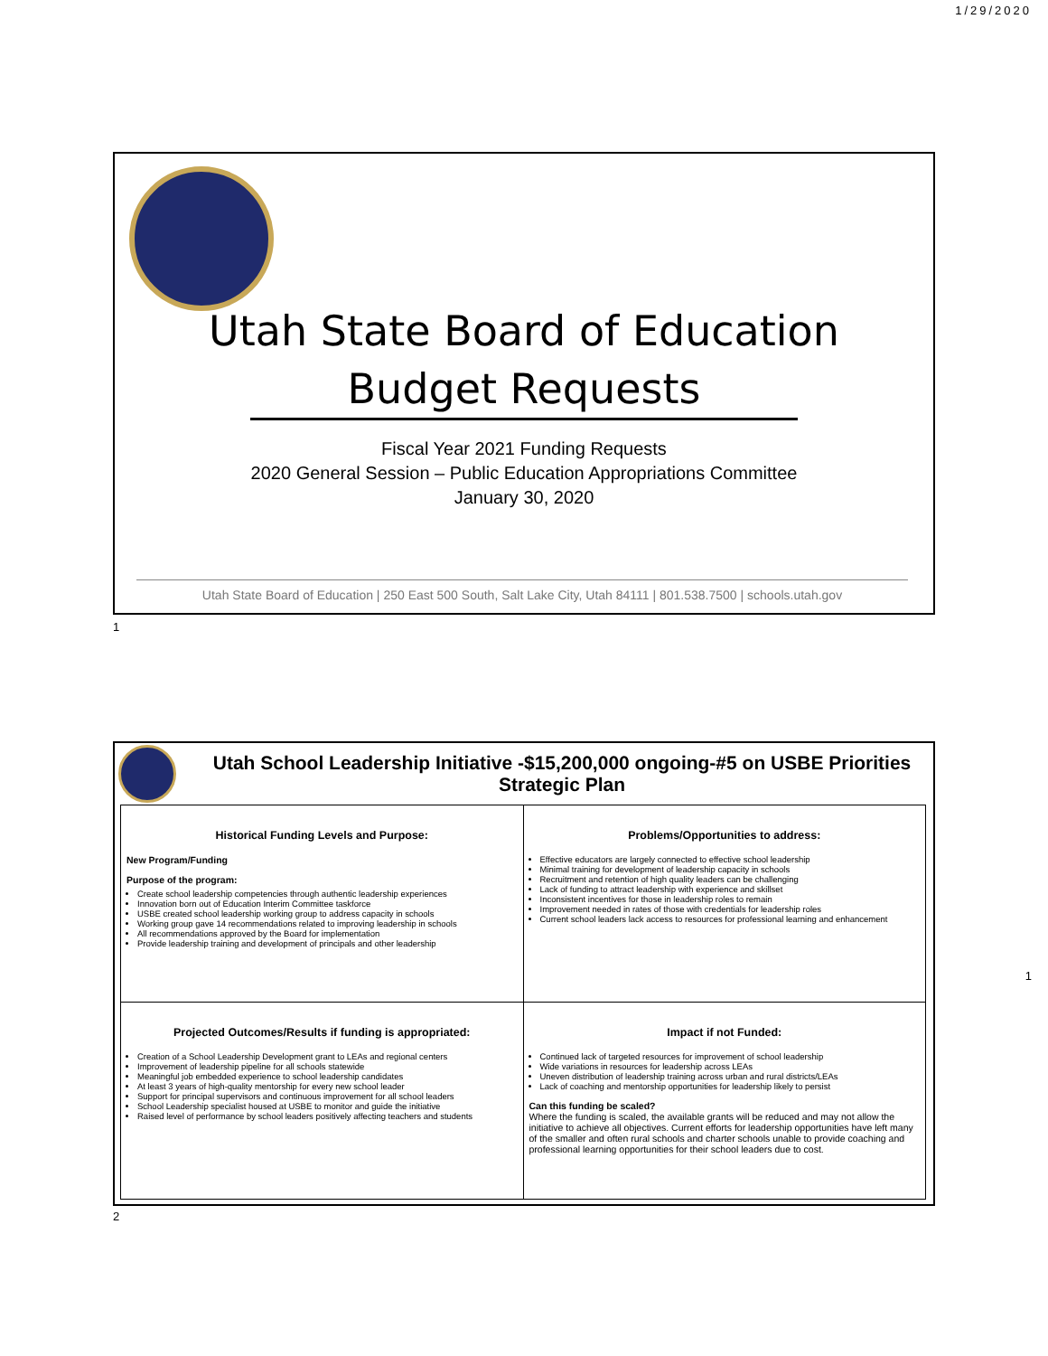1/29/2020
Utah State Board of Education
Budget Requests
Fiscal Year 2021 Funding Requests
2020 General Session – Public Education Appropriations Committee
January 30, 2020
Utah State Board of Education | 250 East 500 South, Salt Lake City, Utah 84111 | 801.538.7500 | schools.utah.gov
1
Utah School Leadership Initiative -$15,200,000 ongoing-#5 on USBE Priorities Strategic Plan
| Historical Funding Levels and Purpose: New Program/Funding Purpose of the program: Create school leadership competencies through authentic leadership experiences Innovation born out of Education Interim Committee taskforce USBE created school leadership working group to address capacity in schools Working group gave 14 recommendations related to improving leadership in schools All recommendations approved by the Board for implementation Provide leadership training and development of principals and other leadership | Problems/Opportunities to address: Effective educators are largely connected to effective school leadership Minimal training for development of leadership capacity in schools Recruitment and retention of high quality leaders can be challenging Lack of funding to attract leadership with experience and skillset Inconsistent incentives for those in leadership roles to remain Improvement needed in rates of those with credentials for leadership roles Current school leaders lack access to resources for professional learning and enhancement |
| Projected Outcomes/Results if funding is appropriated: Creation of a School Leadership Development grant to LEAs and regional centers Improvement of leadership pipeline for all schools statewide Meaningful job embedded experience to school leadership candidates At least 3 years of high-quality mentorship for every new school leader Support for principal supervisors and continuous improvement for all school leaders School Leadership specialist housed at USBE to monitor and guide the initiative Raised level of performance by school leaders positively affecting teachers and students | Impact if not Funded: Continued lack of targeted resources for improvement of school leadership Wide variations in resources for leadership across LEAs Uneven distribution of leadership training across urban and rural districts/LEAs Lack of coaching and mentorship opportunities for leadership likely to persist Can this funding be scaled? Where the funding is scaled, the available grants will be reduced and may not allow the initiative to achieve all objectives. Current efforts for leadership opportunities have left many of the smaller and often rural schools and charter schools unable to provide coaching and professional learning opportunities for their school leaders due to cost. |
1
2